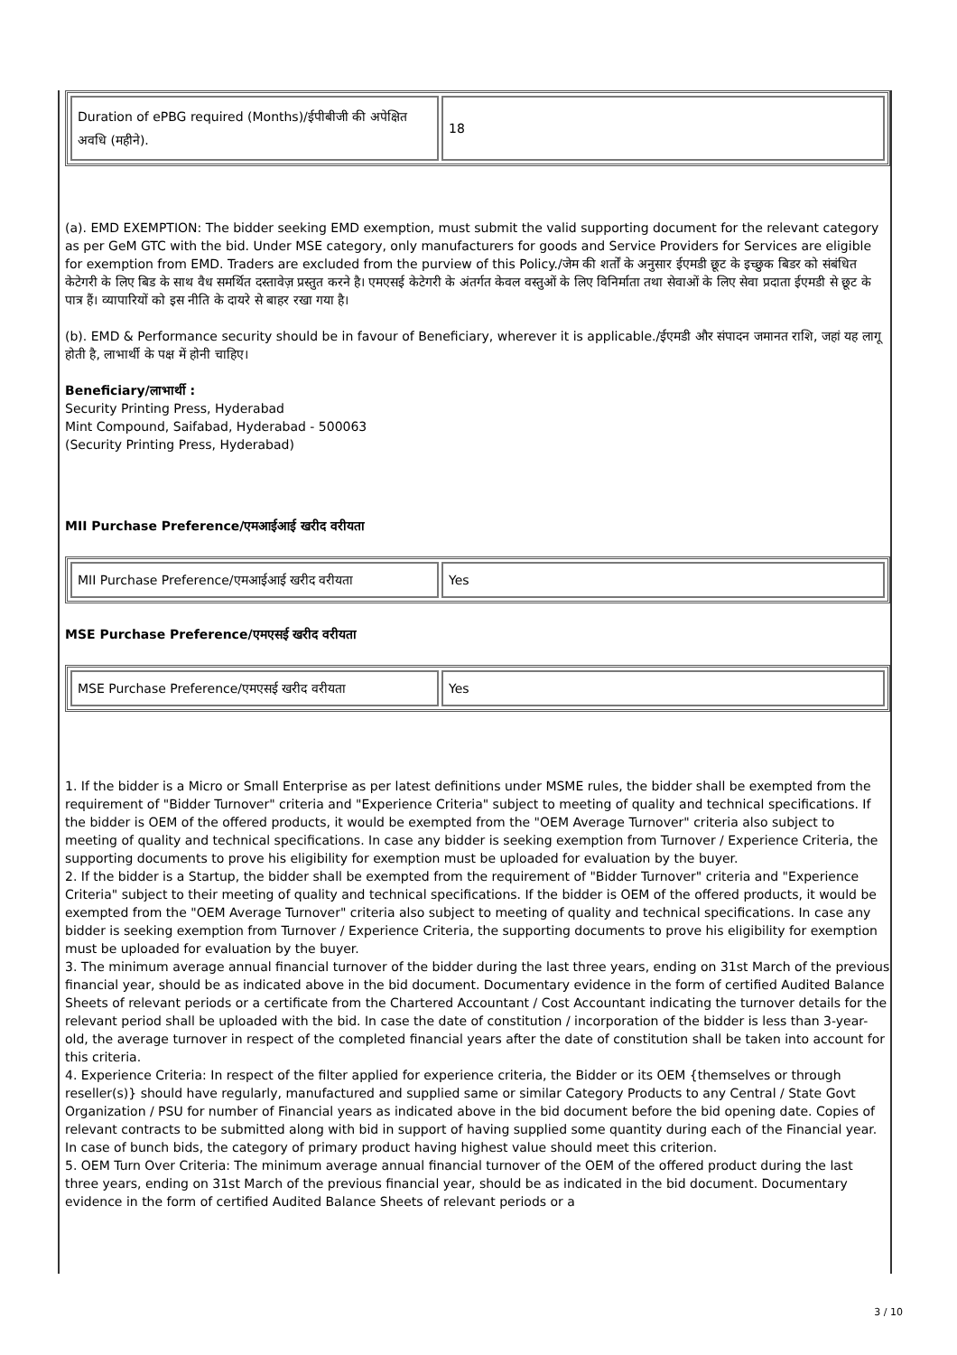| Duration of ePBG required (Months)/ईपीबीजी की अपेक्षित अवधि (महीने). | 18 |
(a). EMD EXEMPTION: The bidder seeking EMD exemption, must submit the valid supporting document for the relevant category as per GeM GTC with the bid. Under MSE category, only manufacturers for goods and Service Providers for Services are eligible for exemption from EMD. Traders are excluded from the purview of this Policy./जेम की शर्तों के अनुसार ईएमडी छूट के इच्छुक बिडर को संबंधित केटेगरी के लिए बिड के साथ वैध समर्थित दस्तावेज़ प्रस्तुत करने है। एमएसई केटेगरी के अंतर्गत केवल वस्तुओं के लिए विनिर्माता तथा सेवाओं के लिए सेवा प्रदाता ईएमडी से छूट के पात्र हैं। व्यापारियों को इस नीति के दायरे से बाहर रखा गया है।
(b). EMD & Performance security should be in favour of Beneficiary, wherever it is applicable./ईएमडी और संपादन जमानत राशि, जहां यह लागू होती है, लाभार्थी के पक्ष में होनी चाहिए।
Beneficiary/लाभार्थी :
Security Printing Press, Hyderabad
Mint Compound, Saifabad, Hyderabad - 500063
(Security Printing Press, Hyderabad)
MII Purchase Preference/एमआईआई खरीद वरीयता
| MII Purchase Preference/एमआईआई खरीद वरीयता | Yes |
MSE Purchase Preference/एमएसई खरीद वरीयता
| MSE Purchase Preference/एमएसई खरीद वरीयता | Yes |
1. If the bidder is a Micro or Small Enterprise as per latest definitions under MSME rules, the bidder shall be exempted from the requirement of "Bidder Turnover" criteria and "Experience Criteria" subject to meeting of quality and technical specifications. If the bidder is OEM of the offered products, it would be exempted from the "OEM Average Turnover" criteria also subject to meeting of quality and technical specifications. In case any bidder is seeking exemption from Turnover / Experience Criteria, the supporting documents to prove his eligibility for exemption must be uploaded for evaluation by the buyer.
2. If the bidder is a Startup, the bidder shall be exempted from the requirement of "Bidder Turnover" criteria and "Experience Criteria" subject to their meeting of quality and technical specifications. If the bidder is OEM of the offered products, it would be exempted from the "OEM Average Turnover" criteria also subject to meeting of quality and technical specifications. In case any bidder is seeking exemption from Turnover / Experience Criteria, the supporting documents to prove his eligibility for exemption must be uploaded for evaluation by the buyer.
3. The minimum average annual financial turnover of the bidder during the last three years, ending on 31st March of the previous financial year, should be as indicated above in the bid document. Documentary evidence in the form of certified Audited Balance Sheets of relevant periods or a certificate from the Chartered Accountant / Cost Accountant indicating the turnover details for the relevant period shall be uploaded with the bid. In case the date of constitution / incorporation of the bidder is less than 3-year-old, the average turnover in respect of the completed financial years after the date of constitution shall be taken into account for this criteria.
4. Experience Criteria: In respect of the filter applied for experience criteria, the Bidder or its OEM {themselves or through reseller(s)} should have regularly, manufactured and supplied same or similar Category Products to any Central / State Govt Organization / PSU for number of Financial years as indicated above in the bid document before the bid opening date. Copies of relevant contracts to be submitted along with bid in support of having supplied some quantity during each of the Financial year. In case of bunch bids, the category of primary product having highest value should meet this criterion.
5. OEM Turn Over Criteria: The minimum average annual financial turnover of the OEM of the offered product during the last three years, ending on 31st March of the previous financial year, should be as indicated in the bid document. Documentary evidence in the form of certified Audited Balance Sheets of relevant periods or a
3 / 10